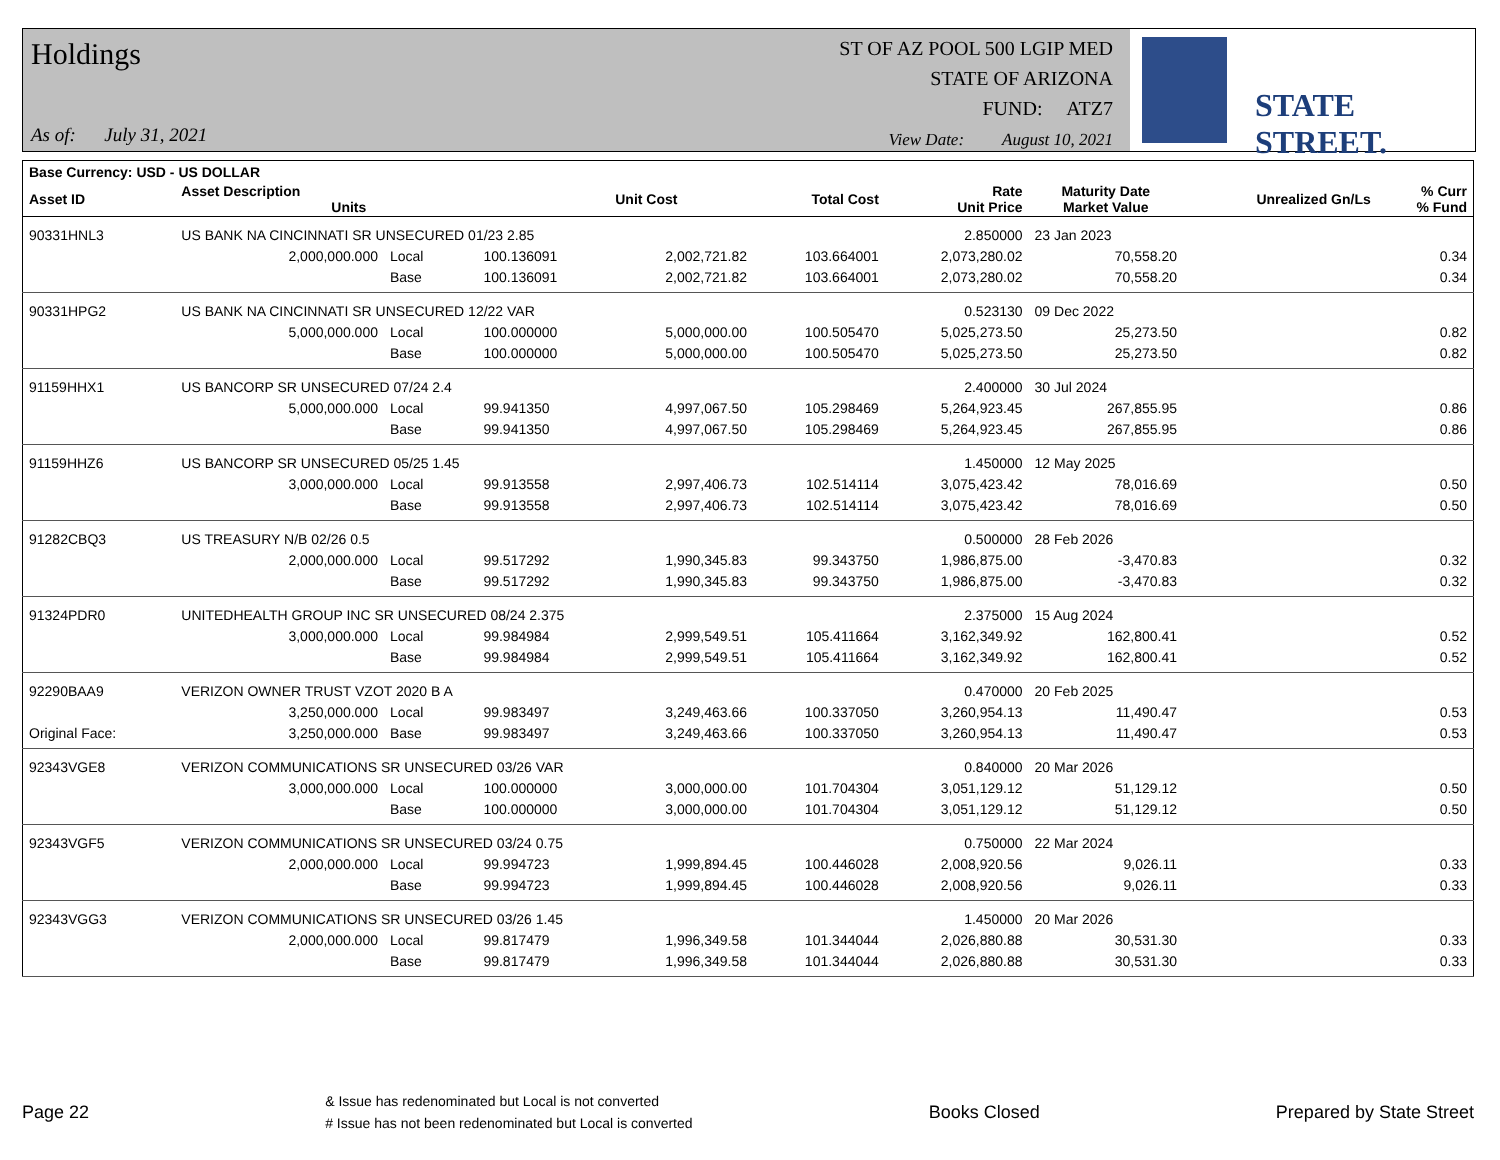Holdings
As of: July 31, 2021
ST OF AZ POOL 500 LGIP MED
STATE OF ARIZONA
FUND: ATZ7
View Date: August 10, 2021
STATE STREET.
| Base Currency: USD - US DOLLAR | | | | | | | | | |
| --- | --- | --- | --- | --- | --- | --- | --- | --- | --- |
| Asset ID | Asset Description Units | | | Unit Cost | Total Cost | Rate Unit Price | Maturity Date Market Value | Unrealized Gn/Ls | % Curr % Fund |
| 90331HNL3 | US BANK NA CINCINNATI SR UNSECURED 01/23 2.85 | | | | | 2.850000 | 23 Jan 2023 | | |
| | 2,000,000.000 | Local | 100.136091 | 2,002,721.82 | 103.664001 | 2,073,280.02 | 70,558.20 | | 0.34 |
| | | Base | 100.136091 | 2,002,721.82 | 103.664001 | 2,073,280.02 | 70,558.20 | | 0.34 |
| 90331HPG2 | US BANK NA CINCINNATI SR UNSECURED 12/22 VAR | | | | | 0.523130 | 09 Dec 2022 | | |
| | 5,000,000.000 | Local | 100.000000 | 5,000,000.00 | 100.505470 | 5,025,273.50 | 25,273.50 | | 0.82 |
| | | Base | 100.000000 | 5,000,000.00 | 100.505470 | 5,025,273.50 | 25,273.50 | | 0.82 |
| 91159HHX1 | US BANCORP SR UNSECURED 07/24 2.4 | | | | | 2.400000 | 30 Jul 2024 | | |
| | 5,000,000.000 | Local | 99.941350 | 4,997,067.50 | 105.298469 | 5,264,923.45 | 267,855.95 | | 0.86 |
| | | Base | 99.941350 | 4,997,067.50 | 105.298469 | 5,264,923.45 | 267,855.95 | | 0.86 |
| 91159HHZ6 | US BANCORP SR UNSECURED 05/25 1.45 | | | | | 1.450000 | 12 May 2025 | | |
| | 3,000,000.000 | Local | 99.913558 | 2,997,406.73 | 102.514114 | 3,075,423.42 | 78,016.69 | | 0.50 |
| | | Base | 99.913558 | 2,997,406.73 | 102.514114 | 3,075,423.42 | 78,016.69 | | 0.50 |
| 91282CBQ3 | US TREASURY N/B 02/26 0.5 | | | | | 0.500000 | 28 Feb 2026 | | |
| | 2,000,000.000 | Local | 99.517292 | 1,990,345.83 | 99.343750 | 1,986,875.00 | -3,470.83 | | 0.32 |
| | | Base | 99.517292 | 1,990,345.83 | 99.343750 | 1,986,875.00 | -3,470.83 | | 0.32 |
| 91324PDR0 | UNITEDHEALTH GROUP INC SR UNSECURED 08/24 2.375 | | | | | 2.375000 | 15 Aug 2024 | | |
| | 3,000,000.000 | Local | 99.984984 | 2,999,549.51 | 105.411664 | 3,162,349.92 | 162,800.41 | | 0.52 |
| | | Base | 99.984984 | 2,999,549.51 | 105.411664 | 3,162,349.92 | 162,800.41 | | 0.52 |
| 92290BAA9 | VERIZON OWNER TRUST VZOT 2020 B A | | | | | 0.470000 | 20 Feb 2025 | | |
| | 3,250,000.000 | Local | 99.983497 | 3,249,463.66 | 100.337050 | 3,260,954.13 | 11,490.47 | | 0.53 |
| Original Face: | 3,250,000.000 | Base | 99.983497 | 3,249,463.66 | 100.337050 | 3,260,954.13 | 11,490.47 | | 0.53 |
| 92343VGE8 | VERIZON COMMUNICATIONS SR UNSECURED 03/26 VAR | | | | | 0.840000 | 20 Mar 2026 | | |
| | 3,000,000.000 | Local | 100.000000 | 3,000,000.00 | 101.704304 | 3,051,129.12 | 51,129.12 | | 0.50 |
| | | Base | 100.000000 | 3,000,000.00 | 101.704304 | 3,051,129.12 | 51,129.12 | | 0.50 |
| 92343VGF5 | VERIZON COMMUNICATIONS SR UNSECURED 03/24 0.75 | | | | | 0.750000 | 22 Mar 2024 | | |
| | 2,000,000.000 | Local | 99.994723 | 1,999,894.45 | 100.446028 | 2,008,920.56 | 9,026.11 | | 0.33 |
| | | Base | 99.994723 | 1,999,894.45 | 100.446028 | 2,008,920.56 | 9,026.11 | | 0.33 |
| 92343VGG3 | VERIZON COMMUNICATIONS SR UNSECURED 03/26 1.45 | | | | | 1.450000 | 20 Mar 2026 | | |
| | 2,000,000.000 | Local | 99.817479 | 1,996,349.58 | 101.344044 | 2,026,880.88 | 30,531.30 | | 0.33 |
| | | Base | 99.817479 | 1,996,349.58 | 101.344044 | 2,026,880.88 | 30,531.30 | | 0.33 |
Page 22
& Issue has redenominated but Local is not converted
# Issue has not been redenominated but Local is converted
Books Closed Prepared by State Street